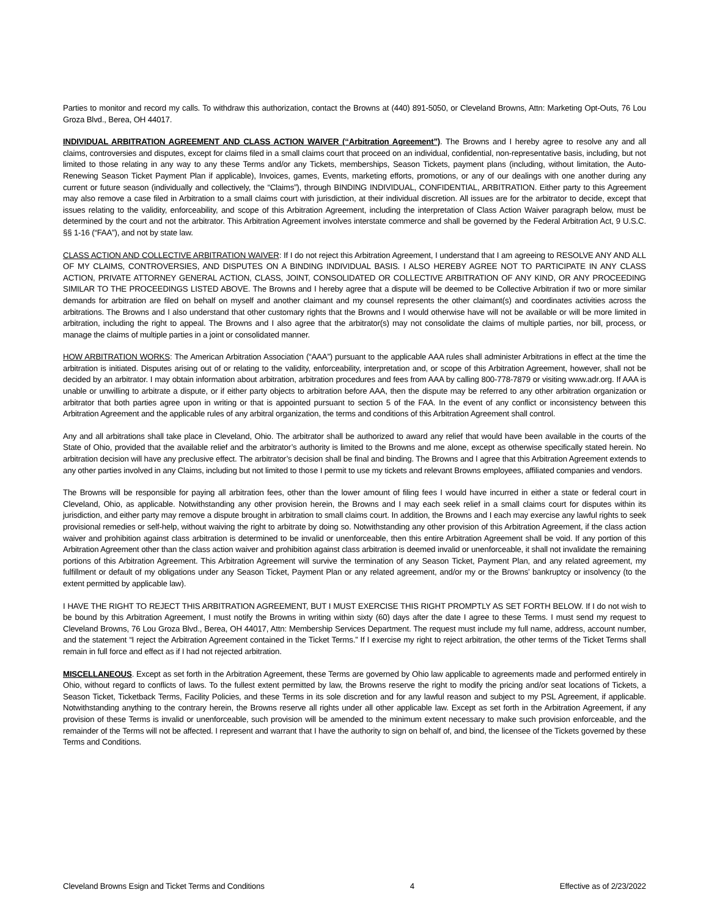Parties to monitor and record my calls. To withdraw this authorization, contact the Browns at (440) 891-5050, or Cleveland Browns, Attn: Marketing Opt-Outs, 76 Lou Groza Blvd., Berea, OH 44017.
INDIVIDUAL ARBITRATION AGREEMENT AND CLASS ACTION WAIVER (“Arbitration Agreement”). The Browns and I hereby agree to resolve any and all claims, controversies and disputes, except for claims filed in a small claims court that proceed on an individual, confidential, non-representative basis, including, but not limited to those relating in any way to any these Terms and/or any Tickets, memberships, Season Tickets, payment plans (including, without limitation, the Auto-Renewing Season Ticket Payment Plan if applicable), Invoices, games, Events, marketing efforts, promotions, or any of our dealings with one another during any current or future season (individually and collectively, the “Claims”), through BINDING INDIVIDUAL, CONFIDENTIAL, ARBITRATION. Either party to this Agreement may also remove a case filed in Arbitration to a small claims court with jurisdiction, at their individual discretion. All issues are for the arbitrator to decide, except that issues relating to the validity, enforceability, and scope of this Arbitration Agreement, including the interpretation of Class Action Waiver paragraph below, must be determined by the court and not the arbitrator. This Arbitration Agreement involves interstate commerce and shall be governed by the Federal Arbitration Act, 9 U.S.C. §§ 1-16 (“FAA”), and not by state law.
CLASS ACTION AND COLLECTIVE ARBITRATION WAIVER: If I do not reject this Arbitration Agreement, I understand that I am agreeing to RESOLVE ANY AND ALL OF MY CLAIMS, CONTROVERSIES, AND DISPUTES ON A BINDING INDIVIDUAL BASIS. I ALSO HEREBY AGREE NOT TO PARTICIPATE IN ANY CLASS ACTION, PRIVATE ATTORNEY GENERAL ACTION, CLASS, JOINT, CONSOLIDATED OR COLLECTIVE ARBITRATION OF ANY KIND, OR ANY PROCEEDING SIMILAR TO THE PROCEEDINGS LISTED ABOVE. The Browns and I hereby agree that a dispute will be deemed to be Collective Arbitration if two or more similar demands for arbitration are filed on behalf on myself and another claimant and my counsel represents the other claimant(s) and coordinates activities across the arbitrations. The Browns and I also understand that other customary rights that the Browns and I would otherwise have will not be available or will be more limited in arbitration, including the right to appeal. The Browns and I also agree that the arbitrator(s) may not consolidate the claims of multiple parties, nor bill, process, or manage the claims of multiple parties in a joint or consolidated manner.
HOW ARBITRATION WORKS: The American Arbitration Association (“AAA”) pursuant to the applicable AAA rules shall administer Arbitrations in effect at the time the arbitration is initiated. Disputes arising out of or relating to the validity, enforceability, interpretation and, or scope of this Arbitration Agreement, however, shall not be decided by an arbitrator. I may obtain information about arbitration, arbitration procedures and fees from AAA by calling 800-778-7879 or visiting www.adr.org. If AAA is unable or unwilling to arbitrate a dispute, or if either party objects to arbitration before AAA, then the dispute may be referred to any other arbitration organization or arbitrator that both parties agree upon in writing or that is appointed pursuant to section 5 of the FAA. In the event of any conflict or inconsistency between this Arbitration Agreement and the applicable rules of any arbitral organization, the terms and conditions of this Arbitration Agreement shall control.
Any and all arbitrations shall take place in Cleveland, Ohio. The arbitrator shall be authorized to award any relief that would have been available in the courts of the State of Ohio, provided that the available relief and the arbitrator’s authority is limited to the Browns and me alone, except as otherwise specifically stated herein. No arbitration decision will have any preclusive effect. The arbitrator’s decision shall be final and binding. The Browns and I agree that this Arbitration Agreement extends to any other parties involved in any Claims, including but not limited to those I permit to use my tickets and relevant Browns employees, affiliated companies and vendors.
The Browns will be responsible for paying all arbitration fees, other than the lower amount of filing fees I would have incurred in either a state or federal court in Cleveland, Ohio, as applicable. Notwithstanding any other provision herein, the Browns and I may each seek relief in a small claims court for disputes within its jurisdiction, and either party may remove a dispute brought in arbitration to small claims court. In addition, the Browns and I each may exercise any lawful rights to seek provisional remedies or self-help, without waiving the right to arbitrate by doing so. Notwithstanding any other provision of this Arbitration Agreement, if the class action waiver and prohibition against class arbitration is determined to be invalid or unenforceable, then this entire Arbitration Agreement shall be void. If any portion of this Arbitration Agreement other than the class action waiver and prohibition against class arbitration is deemed invalid or unenforceable, it shall not invalidate the remaining portions of this Arbitration Agreement. This Arbitration Agreement will survive the termination of any Season Ticket, Payment Plan, and any related agreement, my fulfillment or default of my obligations under any Season Ticket, Payment Plan or any related agreement, and/or my or the Browns’ bankruptcy or insolvency (to the extent permitted by applicable law).
I HAVE THE RIGHT TO REJECT THIS ARBITRATION AGREEMENT, BUT I MUST EXERCISE THIS RIGHT PROMPTLY AS SET FORTH BELOW. If I do not wish to be bound by this Arbitration Agreement, I must notify the Browns in writing within sixty (60) days after the date I agree to these Terms. I must send my request to Cleveland Browns, 76 Lou Groza Blvd., Berea, OH 44017, Attn: Membership Services Department. The request must include my full name, address, account number, and the statement “I reject the Arbitration Agreement contained in the Ticket Terms.” If I exercise my right to reject arbitration, the other terms of the Ticket Terms shall remain in full force and effect as if I had not rejected arbitration.
MISCELLANEOUS. Except as set forth in the Arbitration Agreement, these Terms are governed by Ohio law applicable to agreements made and performed entirely in Ohio, without regard to conflicts of laws. To the fullest extent permitted by law, the Browns reserve the right to modify the pricing and/or seat locations of Tickets, a Season Ticket, Ticketback Terms, Facility Policies, and these Terms in its sole discretion and for any lawful reason and subject to my PSL Agreement, if applicable. Notwithstanding anything to the contrary herein, the Browns reserve all rights under all other applicable law. Except as set forth in the Arbitration Agreement, if any provision of these Terms is invalid or unenforceable, such provision will be amended to the minimum extent necessary to make such provision enforceable, and the remainder of the Terms will not be affected. I represent and warrant that I have the authority to sign on behalf of, and bind, the licensee of the Tickets governed by these Terms and Conditions.
Cleveland Browns Esign and Ticket Terms and Conditions 4 Effective as of 2/23/2022